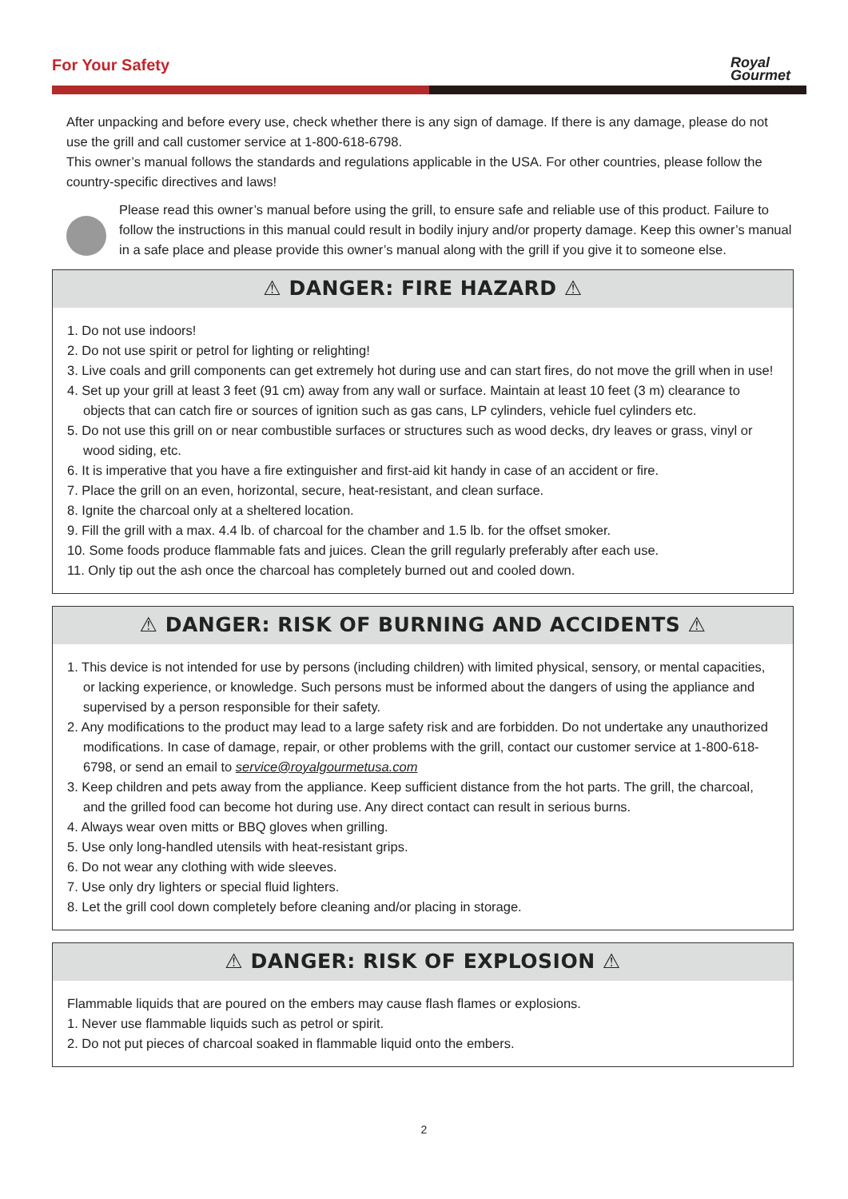For Your Safety
Royal
Gourmet
After unpacking and before every use, check whether there is any sign of damage. If there is any damage, please do not use the grill and call customer service at 1-800-618-6798.
This owner’s manual follows the standards and regulations applicable in the USA. For other countries, please follow the country-specific directives and laws!
Please read this owner’s manual before using the grill, to ensure safe and reliable use of this product. Failure to follow the instructions in this manual could result in bodily injury and/or property damage. Keep this owner’s manual in a safe place and please provide this owner’s manual along with the grill if you give it to someone else.
⚠ DANGER: FIRE HAZARD ⚠
1. Do not use indoors!
2. Do not use spirit or petrol for lighting or relighting!
3. Live coals and grill components can get extremely hot during use and can start fires, do not move the grill when in use!
4. Set up your grill at least 3 feet (91 cm) away from any wall or surface. Maintain at least 10 feet (3 m) clearance to objects that can catch fire or sources of ignition such as gas cans, LP cylinders, vehicle fuel cylinders etc.
5. Do not use this grill on or near combustible surfaces or structures such as wood decks, dry leaves or grass, vinyl or wood siding, etc.
6. It is imperative that you have a fire extinguisher and first-aid kit handy in case of an accident or fire.
7. Place the grill on an even, horizontal, secure, heat-resistant, and clean surface.
8. Ignite the charcoal only at a sheltered location.
9. Fill the grill with a max. 4.4 lb. of charcoal for the chamber and 1.5 lb. for the offset smoker.
10. Some foods produce flammable fats and juices. Clean the grill regularly preferably after each use.
11. Only tip out the ash once the charcoal has completely burned out and cooled down.
⚠ DANGER: RISK OF BURNING AND ACCIDENTS ⚠
1. This device is not intended for use by persons (including children) with limited physical, sensory, or mental capacities, or lacking experience, or knowledge. Such persons must be informed about the dangers of using the appliance and supervised by a person responsible for their safety.
2. Any modifications to the product may lead to a large safety risk and are forbidden. Do not undertake any unauthorized modifications. In case of damage, repair, or other problems with the grill, contact our customer service at 1-800-618-6798, or send an email to service@royalgourmetusa.com
3. Keep children and pets away from the appliance. Keep sufficient distance from the hot parts. The grill, the charcoal, and the grilled food can become hot during use. Any direct contact can result in serious burns.
4. Always wear oven mitts or BBQ gloves when grilling.
5. Use only long-handled utensils with heat-resistant grips.
6. Do not wear any clothing with wide sleeves.
7. Use only dry lighters or special fluid lighters.
8. Let the grill cool down completely before cleaning and/or placing in storage.
⚠ DANGER: RISK OF EXPLOSION ⚠
Flammable liquids that are poured on the embers may cause flash flames or explosions.
1. Never use flammable liquids such as petrol or spirit.
2. Do not put pieces of charcoal soaked in flammable liquid onto the embers.
2